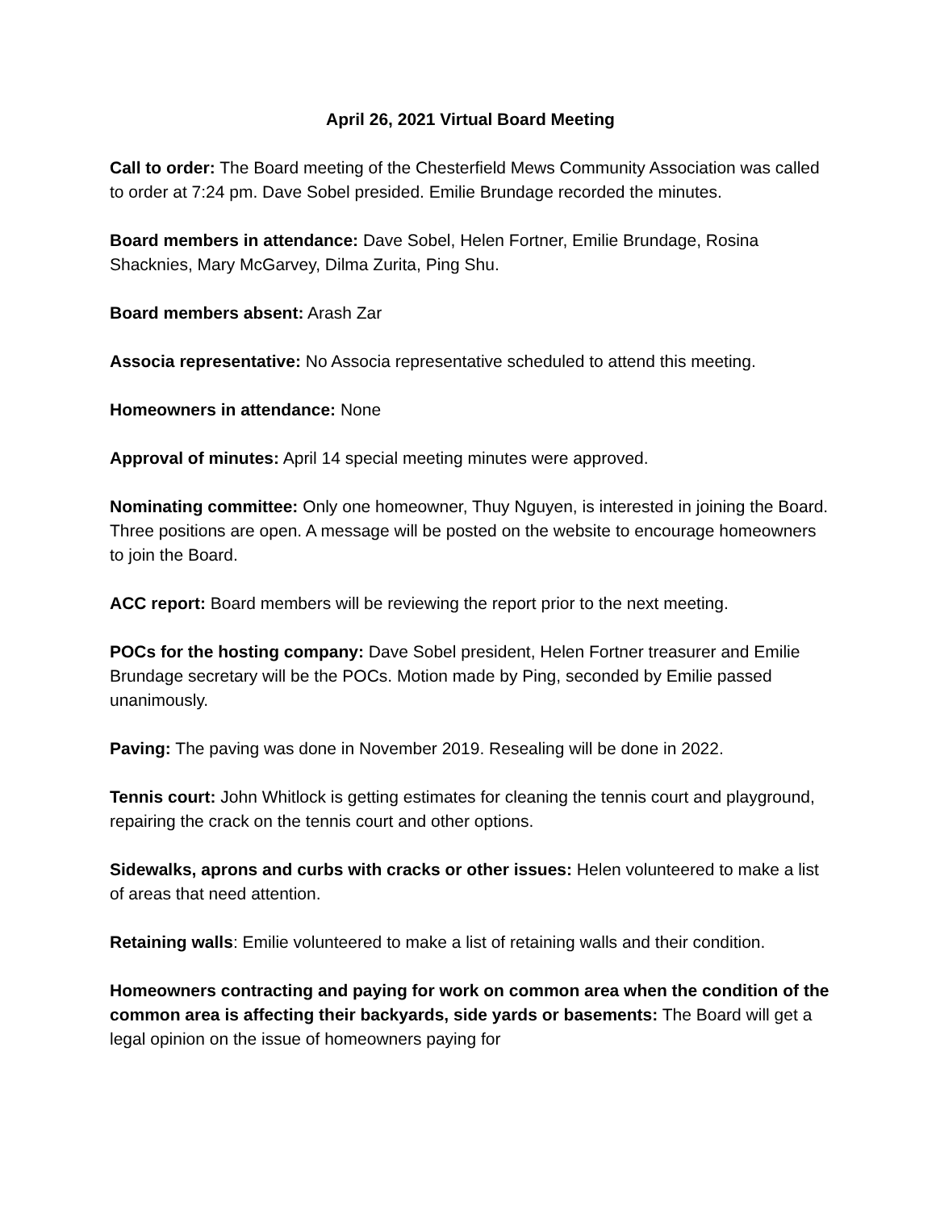April 26, 2021 Virtual Board Meeting
Call to order: The Board meeting of the Chesterfield Mews Community Association was called to order at 7:24 pm. Dave Sobel presided. Emilie Brundage recorded the minutes.
Board members in attendance: Dave Sobel, Helen Fortner, Emilie Brundage, Rosina Shacknies, Mary McGarvey, Dilma Zurita, Ping Shu.
Board members absent: Arash Zar
Associa representative: No Associa representative scheduled to attend this meeting.
Homeowners in attendance: None
Approval of minutes: April 14 special meeting minutes were approved.
Nominating committee: Only one homeowner, Thuy Nguyen, is interested in joining the Board. Three positions are open. A message will be posted on the website to encourage homeowners to join the Board.
ACC report: Board members will be reviewing the report prior to the next meeting.
POCs for the hosting company: Dave Sobel president, Helen Fortner treasurer and Emilie Brundage secretary will be the POCs. Motion made by Ping, seconded by Emilie passed unanimously.
Paving: The paving was done in November 2019. Resealing will be done in 2022.
Tennis court: John Whitlock is getting estimates for cleaning the tennis court and playground, repairing the crack on the tennis court and other options.
Sidewalks, aprons and curbs with cracks or other issues: Helen volunteered to make a list of areas that need attention.
Retaining walls: Emilie volunteered to make a list of retaining walls and their condition.
Homeowners contracting and paying for work on common area when the condition of the common area is affecting their backyards, side yards or basements: The Board will get a legal opinion on the issue of homeowners paying for